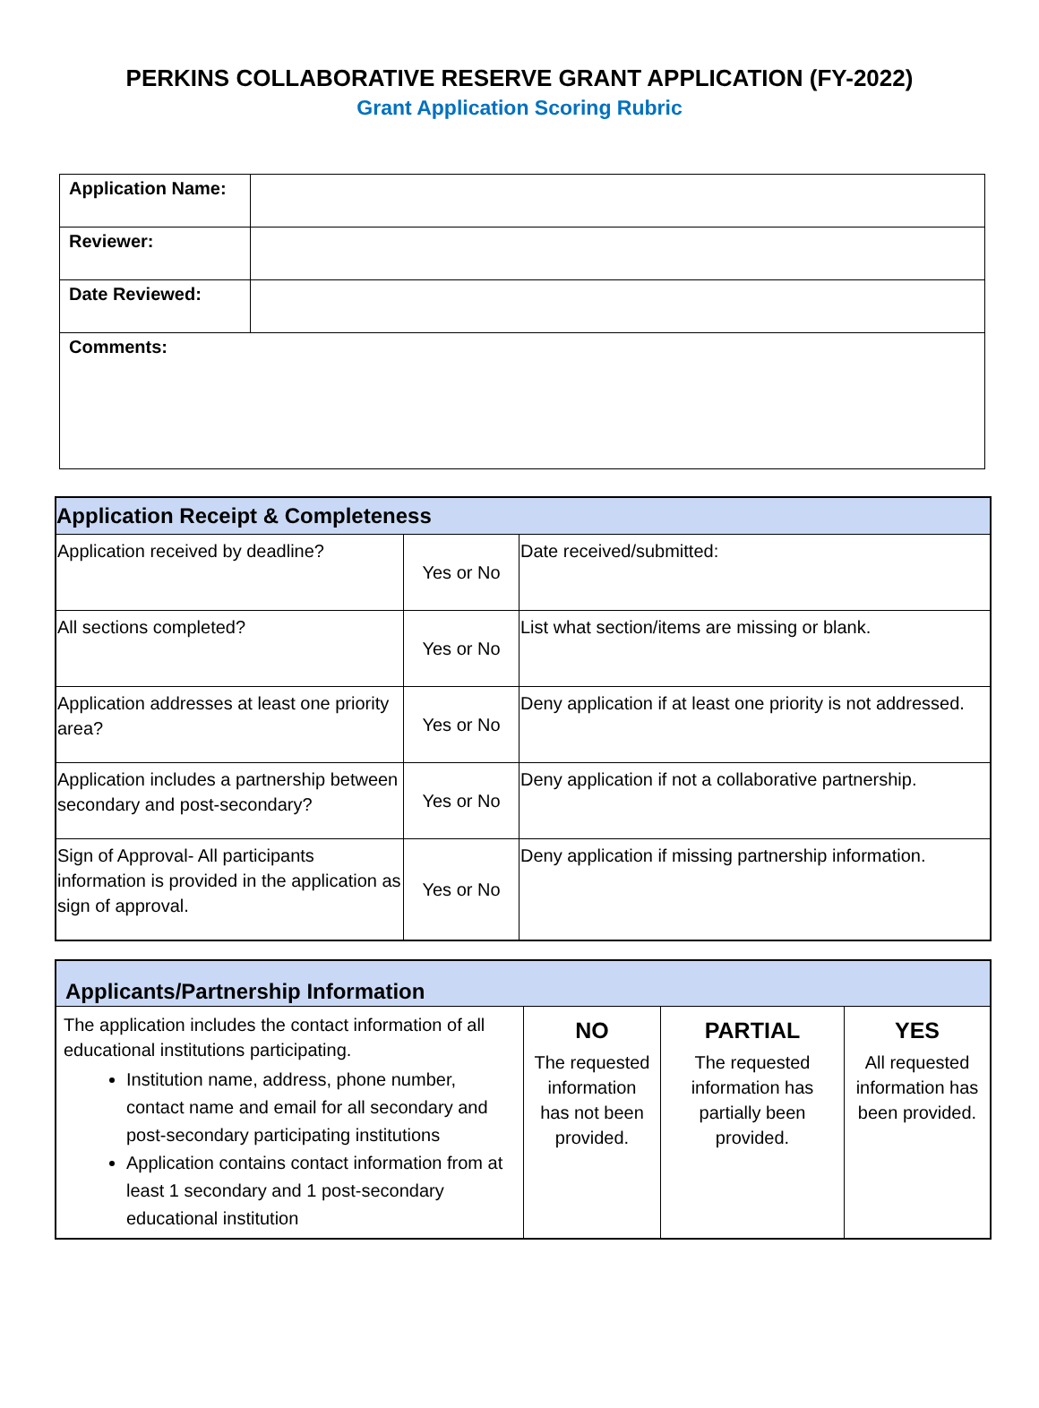PERKINS COLLABORATIVE RESERVE GRANT APPLICATION (FY-2022)
Grant Application Scoring Rubric
| Application Name: | |
| Reviewer: | |
| Date Reviewed: | |
| Comments: | |
| Application Receipt & Completeness | | |
| --- | --- | --- |
| Application received by deadline? | Yes or No | Date received/submitted: |
| All sections completed? | Yes or No | List what section/items are missing or blank. |
| Application addresses at least one priority area? | Yes or No | Deny application if at least one priority is not addressed. |
| Application includes a partnership between secondary and post-secondary? | Yes or No | Deny application if not a collaborative partnership. |
| Sign of Approval- All participants information is provided in the application as sign of approval. | Yes or No | Deny application if missing partnership information. |
| Applicants/Partnership Information | | | |
| --- | --- | --- | --- |
| The application includes the contact information of all educational institutions participating. Institution name, address, phone number, contact name and email for all secondary and post-secondary participating institutions Application contains contact information from at least 1 secondary and 1 post-secondary educational institution | NO The requested information has not been provided. | PARTIAL The requested information has partially been provided. | YES All requested information has been provided. |